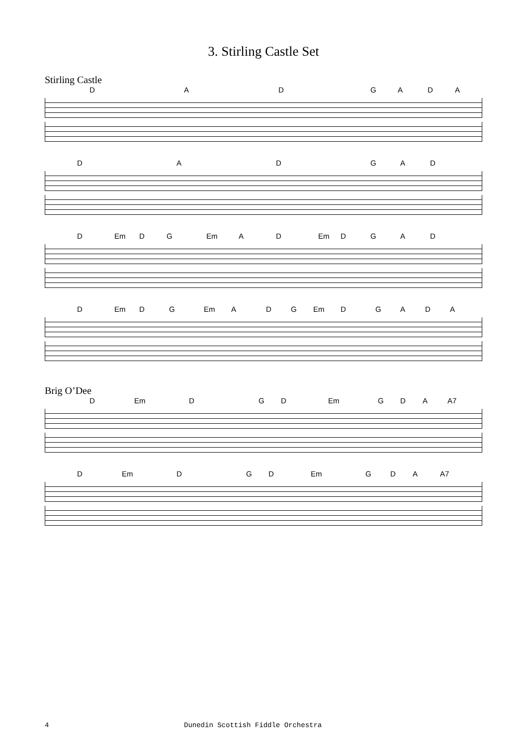3. Stirling Castle Set
Stirling Castle
DADGADA
DADGAD
D Em DG Em AD Em DGAD
D Em DG Em ADG Em DGADA
Brig O’Dee
D Em DGD Em GDA A7
D Em DGD Em GDA A7
4 Dunedin Scottish Fiddle Orchestra